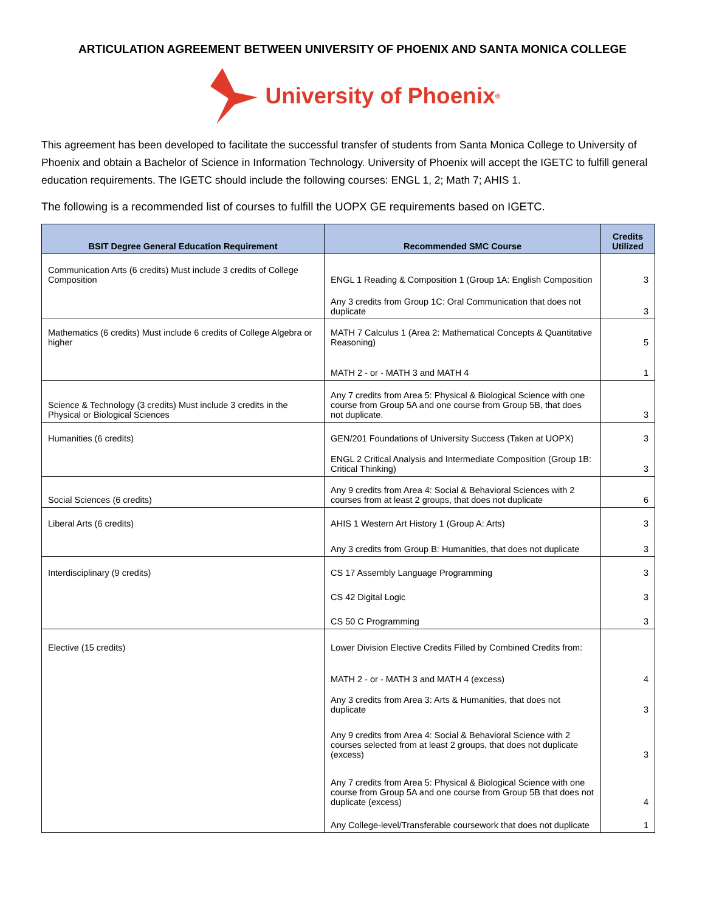ARTICULATION AGREEMENT BETWEEN UNIVERSITY OF PHOENIX AND SANTA MONICA COLLEGE
University of Phoenix<sup>®</sup>
This agreement has been developed to facilitate the successful transfer of students from Santa Monica College to University of Phoenix and obtain a Bachelor of Science in Information Technology. University of Phoenix will accept the IGETC to fulfill general education requirements. The IGETC should include the following courses: ENGL 1, 2; Math 7; AHIS 1.
The following is a recommended list of courses to fulfill the UOPX GE requirements based on IGETC.
| BSIT Degree General Education Requirement | Recommended SMC Course | Credits Utilized |
| --- | --- | --- |
| Communication Arts (6 credits) Must include 3 credits of College Composition | ENGL 1 Reading & Composition 1 (Group 1A: English Composition | 3 |
| | Any 3 credits from Group 1C: Oral Communication that does not duplicate | 3 |
| Mathematics (6 credits) Must include 6 credits of College Algebra or higher | MATH 7 Calculus 1 (Area 2: Mathematical Concepts & Quantitative Reasoning) | 5 |
| | MATH 2 - or - MATH 3 and MATH 4 | 1 |
| Science & Technology (3 credits) Must include 3 credits in the Physical or Biological Sciences | Any 7 credits from Area 5: Physical & Biological Science with one course from Group 5A and one course from Group 5B, that does not duplicate. | 3 |
| Humanities (6 credits) | GEN/201 Foundations of University Success (Taken at UOPX) | 3 |
| | ENGL 2 Critical Analysis and Intermediate Composition (Group 1B: Critical Thinking) | 3 |
| Social Sciences (6 credits) | Any 9 credits from Area 4: Social & Behavioral Sciences with 2 courses from at least 2 groups, that does not duplicate | 6 |
| Liberal Arts (6 credits) | AHIS 1 Western Art History 1 (Group A: Arts) | 3 |
| | Any 3 credits from Group B: Humanities, that does not duplicate | 3 |
| Interdisciplinary (9 credits) | CS 17 Assembly Language Programming | 3 |
| | CS 42 Digital Logic | 3 |
| | CS 50 C Programming | 3 |
| Elective (15 credits) | Lower Division Elective Credits Filled by Combined Credits from: | |
| | MATH 2 - or - MATH 3 and MATH 4 (excess) | 4 |
| | Any 3 credits from Area 3: Arts & Humanities, that does not duplicate | 3 |
| | Any 9 credits from Area 4: Social & Behavioral Science with 2 courses selected from at least 2 groups, that does not duplicate (excess) | 3 |
| | Any 7 credits from Area 5: Physical & Biological Science with one course from Group 5A and one course from Group 5B that does not duplicate (excess) | 4 |
| | Any College-level/Transferable coursework that does not duplicate | 1 |